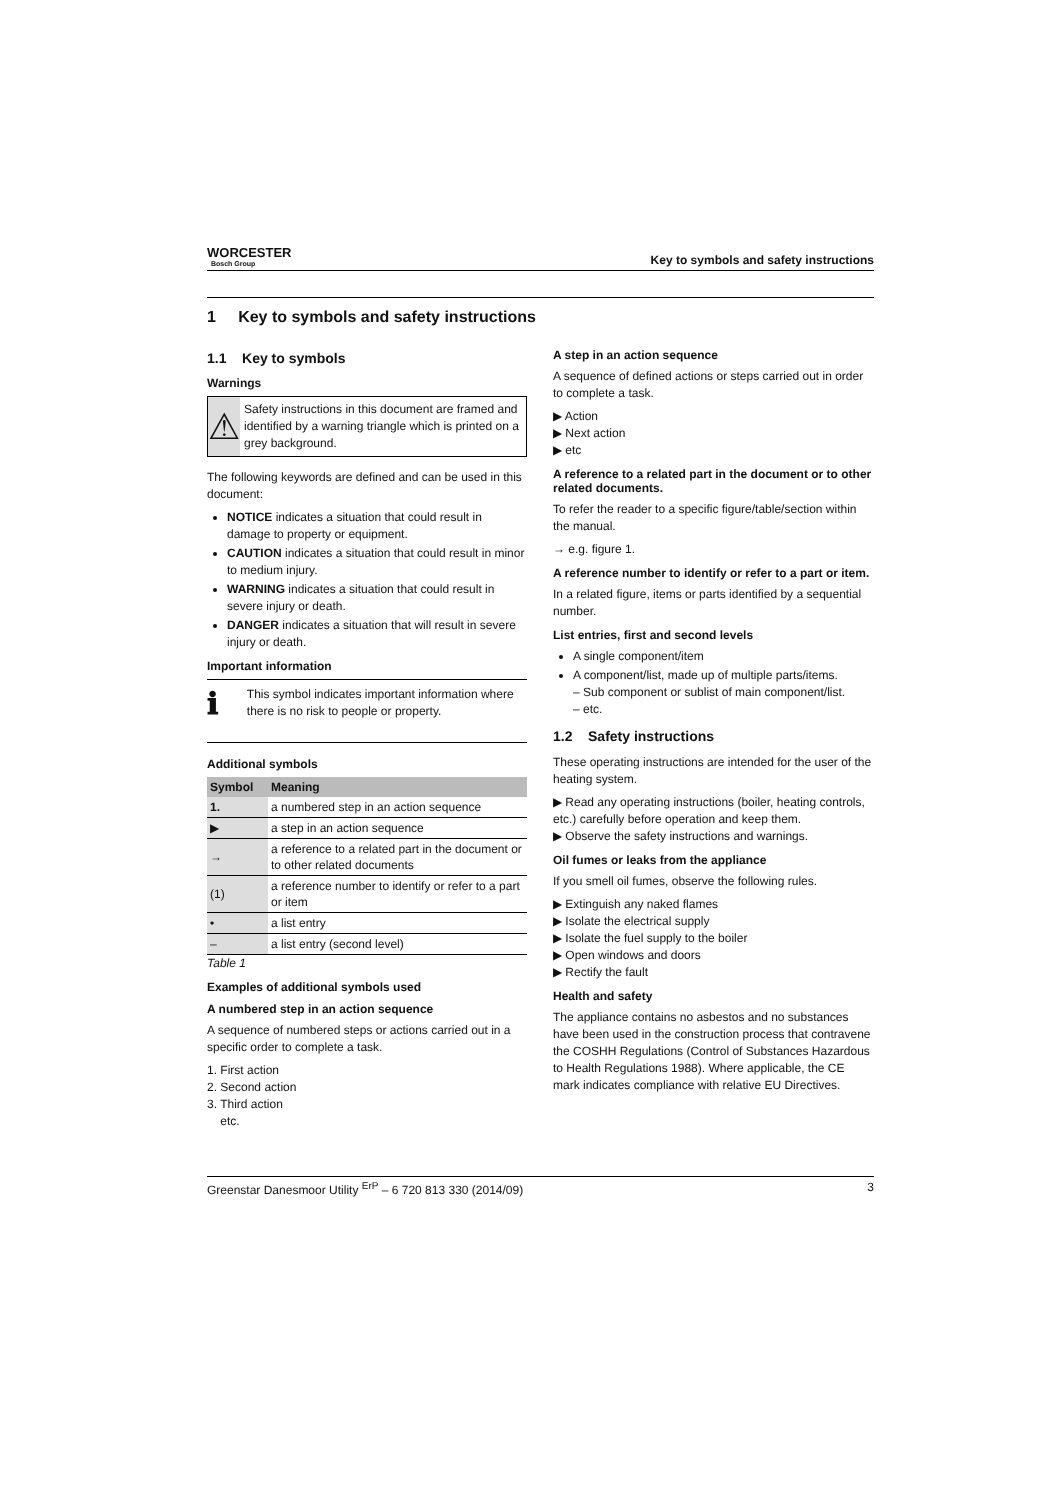WORCESTER
Bosch Group
Key to symbols and safety instructions
1 Key to symbols and safety instructions
1.1 Key to symbols
Warnings
⚠
Safety instructions in this document are framed and identified by a warning triangle which is printed on a grey background.
The following keywords are defined and can be used in this document:
NOTICE indicates a situation that could result in damage to property or equipment.
CAUTION indicates a situation that could result in minor to medium injury.
WARNING indicates a situation that could result in severe injury or death.
DANGER indicates a situation that will result in severe injury or death.
Important information
ℹ
This symbol indicates important information where there is no risk to people or property.
Additional symbols
| Symbol | Meaning |
| --- | --- |
| 1. | a numbered step in an action sequence |
| ▶ | a step in an action sequence |
| → | a reference to a related part in the document or to other related documents |
| (1) | a reference number to identify or refer to a part or item |
| • | a list entry |
| – | a list entry (second level) |
Table 1
Examples of additional symbols used
A numbered step in an action sequence
A sequence of numbered steps or actions carried out in a specific order to complete a task.
1. First action
2. Second action
3. Third action
etc.
A step in an action sequence
A sequence of defined actions or steps carried out in order to complete a task.
▶ Action
▶ Next action
▶ etc
A reference to a related part in the document or to other related documents.
To refer the reader to a specific figure/table/section within the manual.
→ e.g. figure 1.
A reference number to identify or refer to a part or item.
In a related figure, items or parts identified by a sequential number.
List entries, first and second levels
A single component/item
A component/list, made up of multiple parts/items.
– Sub component or sublist of main component/list.
– etc.
1.2 Safety instructions
These operating instructions are intended for the user of the heating system.
▶ Read any operating instructions (boiler, heating controls, etc.) carefully before operation and keep them.
▶ Observe the safety instructions and warnings.
Oil fumes or leaks from the appliance
If you smell oil fumes, observe the following rules.
▶ Extinguish any naked flames
▶ Isolate the electrical supply
▶ Isolate the fuel supply to the boiler
▶ Open windows and doors
▶ Rectify the fault
Health and safety
The appliance contains no asbestos and no substances have been used in the construction process that contravene the COSHH Regulations (Control of Substances Hazardous to Health Regulations 1988). Where applicable, the CE mark indicates compliance with relative EU Directives.
Greenstar Danesmoor Utility <sup>ErP</sup> – 6 720 813 330 (2014/09) 3